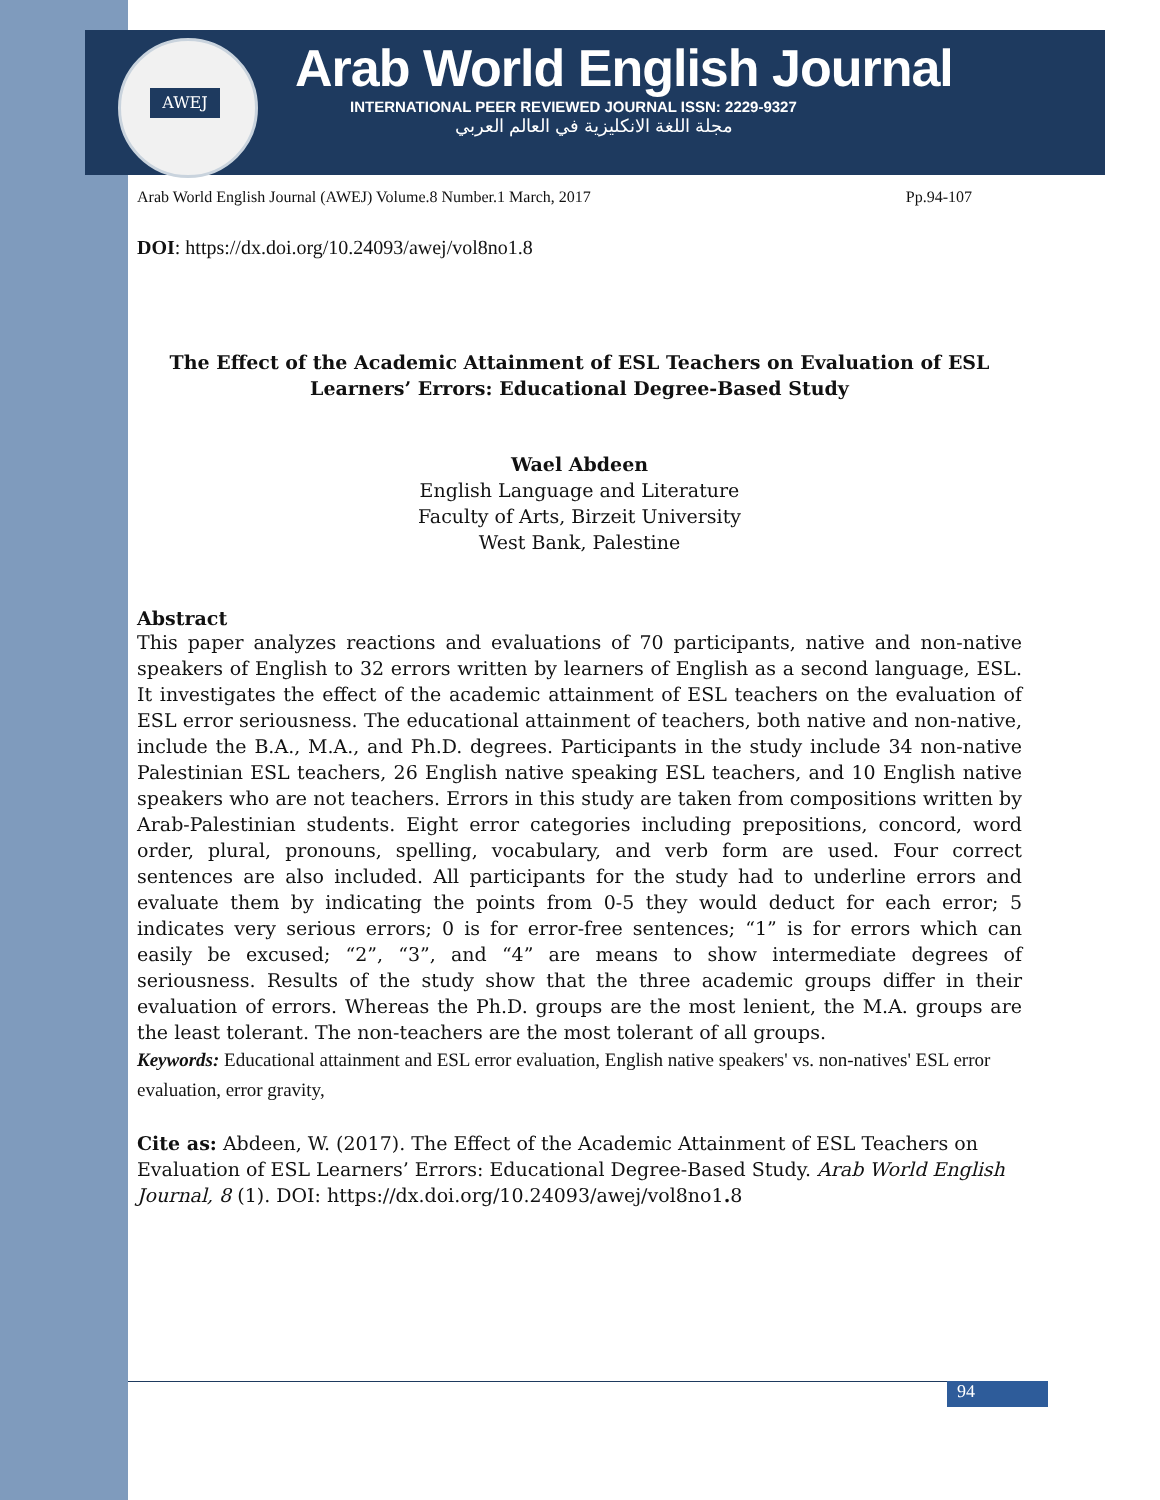AWEJ
Arab World English Journal
INTERNATIONAL PEER REVIEWED JOURNAL ISSN: 2229-9327
مجلة اللغة الانكليزية في العالم العربي
Arab World English Journal (AWEJ) Volume.8 Number.1 March, 2017 Pp.94-107
DOI: https://dx.doi.org/10.24093/awej/vol8no1.8
The Effect of the Academic Attainment of ESL Teachers on Evaluation of ESL Learners’ Errors: Educational Degree-Based Study
Wael Abdeen
English Language and Literature
Faculty of Arts, Birzeit University
West Bank, Palestine
Abstract
This paper analyzes reactions and evaluations of 70 participants, native and non-native speakers of English to 32 errors written by learners of English as a second language, ESL. It investigates the effect of the academic attainment of ESL teachers on the evaluation of ESL error seriousness. The educational attainment of teachers, both native and non-native, include the B.A., M.A., and Ph.D. degrees. Participants in the study include 34 non-native Palestinian ESL teachers, 26 English native speaking ESL teachers, and 10 English native speakers who are not teachers. Errors in this study are taken from compositions written by Arab-Palestinian students. Eight error categories including prepositions, concord, word order, plural, pronouns, spelling, vocabulary, and verb form are used. Four correct sentences are also included. All participants for the study had to underline errors and evaluate them by indicating the points from 0-5 they would deduct for each error; 5 indicates very serious errors; 0 is for error-free sentences; “1” is for errors which can easily be excused; “2”, “3”, and “4” are means to show intermediate degrees of seriousness. Results of the study show that the three academic groups differ in their evaluation of errors. Whereas the Ph.D. groups are the most lenient, the M.A. groups are the least tolerant. The non-teachers are the most tolerant of all groups.
Keywords: Educational attainment and ESL error evaluation, English native speakers' vs. non-natives' ESL error evaluation, error gravity,
Cite as: Abdeen, W. (2017). The Effect of the Academic Attainment of ESL Teachers on Evaluation of ESL Learners’ Errors: Educational Degree-Based Study. Arab World English Journal, 8 (1). DOI: https://dx.doi.org/10.24093/awej/vol8no1. 8
94